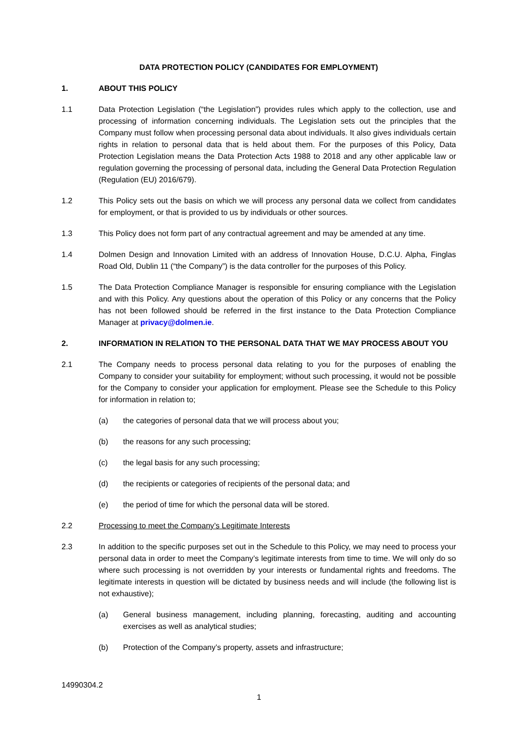DATA PROTECTION POLICY (CANDIDATES FOR EMPLOYMENT)
1. ABOUT THIS POLICY
1.1 Data Protection Legislation (“the Legislation”) provides rules which apply to the collection, use and processing of information concerning individuals. The Legislation sets out the principles that the Company must follow when processing personal data about individuals. It also gives individuals certain rights in relation to personal data that is held about them. For the purposes of this Policy, Data Protection Legislation means the Data Protection Acts 1988 to 2018 and any other applicable law or regulation governing the processing of personal data, including the General Data Protection Regulation (Regulation (EU) 2016/679).
1.2 This Policy sets out the basis on which we will process any personal data we collect from candidates for employment, or that is provided to us by individuals or other sources.
1.3 This Policy does not form part of any contractual agreement and may be amended at any time.
1.4 Dolmen Design and Innovation Limited with an address of Innovation House, D.C.U. Alpha, Finglas Road Old, Dublin 11 (“the Company”) is the data controller for the purposes of this Policy.
1.5 The Data Protection Compliance Manager is responsible for ensuring compliance with the Legislation and with this Policy. Any questions about the operation of this Policy or any concerns that the Policy has not been followed should be referred in the first instance to the Data Protection Compliance Manager at privacy@dolmen.ie.
2. INFORMATION IN RELATION TO THE PERSONAL DATA THAT WE MAY PROCESS ABOUT YOU
2.1 The Company needs to process personal data relating to you for the purposes of enabling the Company to consider your suitability for employment; without such processing, it would not be possible for the Company to consider your application for employment. Please see the Schedule to this Policy for information in relation to;
(a) the categories of personal data that we will process about you;
(b) the reasons for any such processing;
(c) the legal basis for any such processing;
(d) the recipients or categories of recipients of the personal data; and
(e) the period of time for which the personal data will be stored.
2.2 Processing to meet the Company’s Legitimate Interests
2.3 In addition to the specific purposes set out in the Schedule to this Policy, we may need to process your personal data in order to meet the Company’s legitimate interests from time to time. We will only do so where such processing is not overridden by your interests or fundamental rights and freedoms. The legitimate interests in question will be dictated by business needs and will include (the following list is not exhaustive);
(a) General business management, including planning, forecasting, auditing and accounting exercises as well as analytical studies;
(b) Protection of the Company’s property, assets and infrastructure;
14990304.2
1